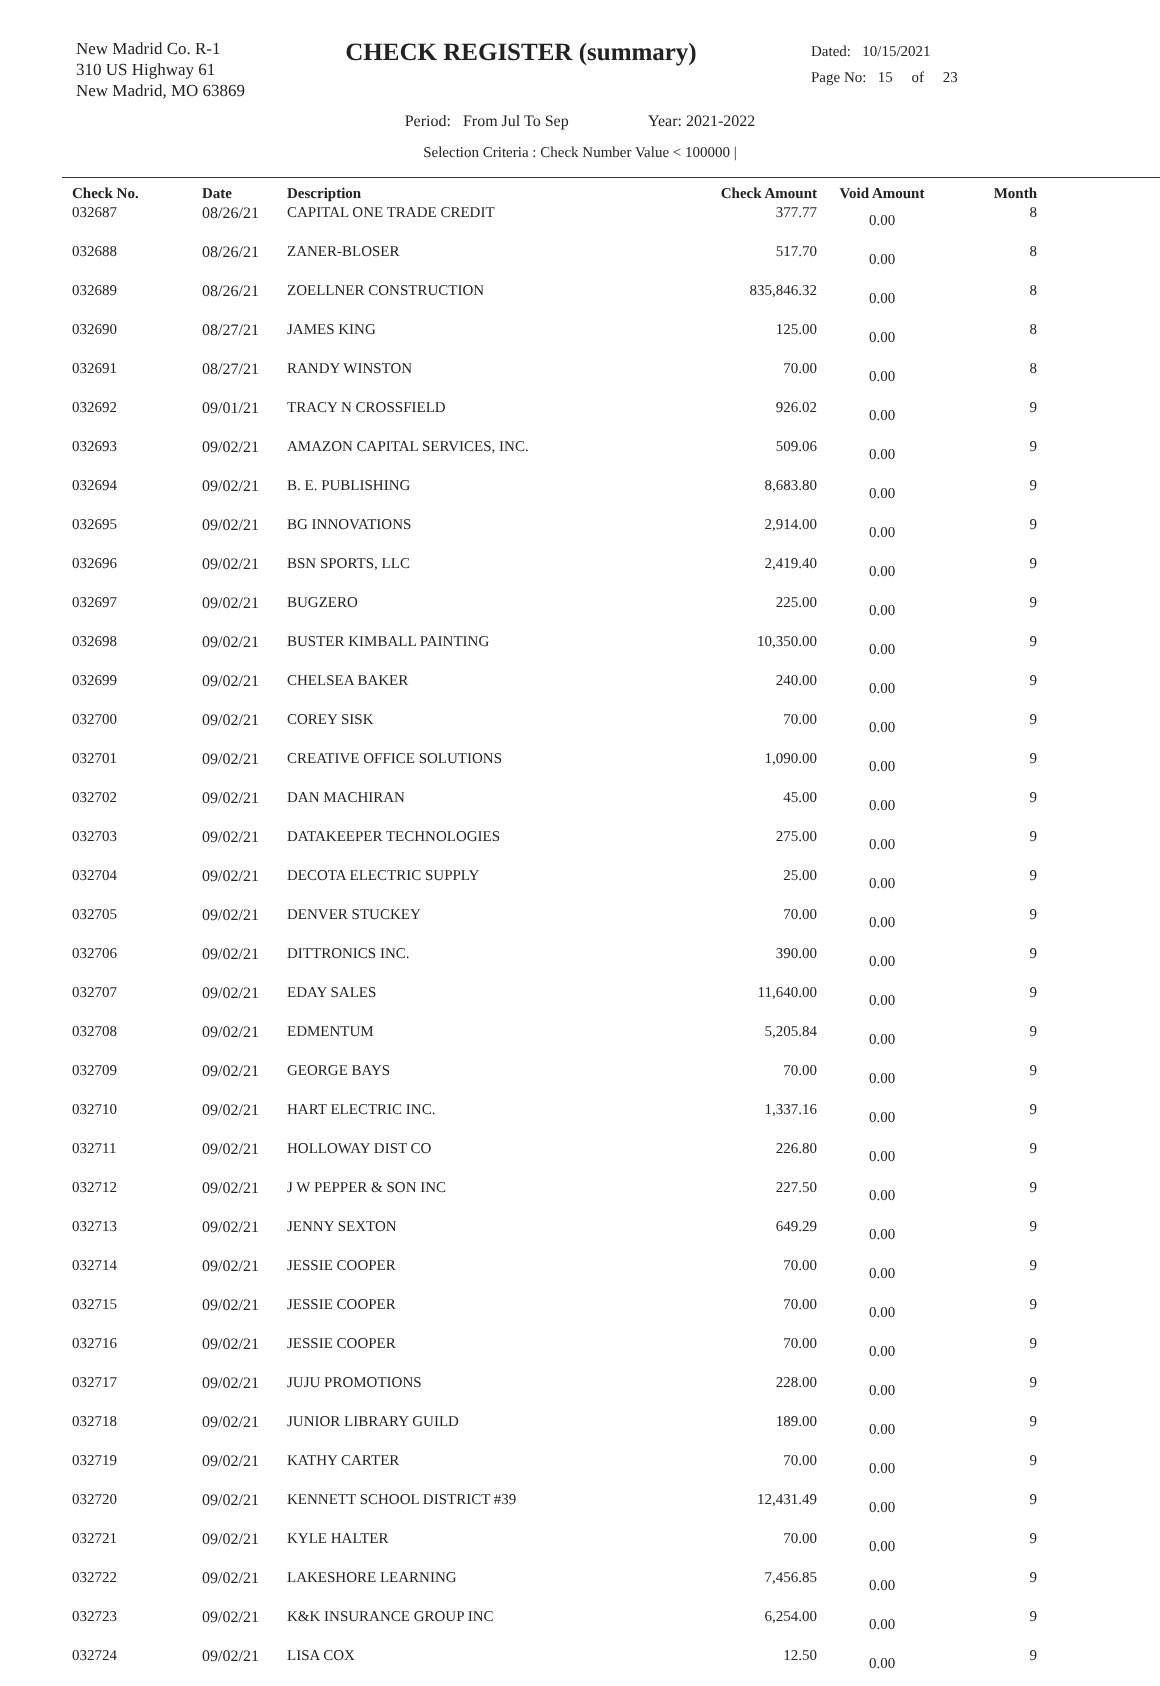New Madrid Co. R-1
310 US Highway 61
New Madrid, MO 63869
CHECK REGISTER (summary)
Dated: 10/15/2021
Page No: 15 of 23
Period: From Jul To Sep Year: 2021-2022
Selection Criteria : Check Number Value < 100000 |
| Check No. | Date | Description | Check Amount | Void Amount | Month |
| --- | --- | --- | --- | --- | --- |
| 032687 | 08/26/21 | CAPITAL ONE TRADE CREDIT | 377.77 | 0.00 | 8 |
| 032688 | 08/26/21 | ZANER-BLOSER | 517.70 | 0.00 | 8 |
| 032689 | 08/26/21 | ZOELLNER CONSTRUCTION | 835,846.32 | 0.00 | 8 |
| 032690 | 08/27/21 | JAMES KING | 125.00 | 0.00 | 8 |
| 032691 | 08/27/21 | RANDY WINSTON | 70.00 | 0.00 | 8 |
| 032692 | 09/01/21 | TRACY N CROSSFIELD | 926.02 | 0.00 | 9 |
| 032693 | 09/02/21 | AMAZON CAPITAL SERVICES, INC. | 509.06 | 0.00 | 9 |
| 032694 | 09/02/21 | B. E. PUBLISHING | 8,683.80 | 0.00 | 9 |
| 032695 | 09/02/21 | BG INNOVATIONS | 2,914.00 | 0.00 | 9 |
| 032696 | 09/02/21 | BSN SPORTS, LLC | 2,419.40 | 0.00 | 9 |
| 032697 | 09/02/21 | BUGZERO | 225.00 | 0.00 | 9 |
| 032698 | 09/02/21 | BUSTER KIMBALL PAINTING | 10,350.00 | 0.00 | 9 |
| 032699 | 09/02/21 | CHELSEA BAKER | 240.00 | 0.00 | 9 |
| 032700 | 09/02/21 | COREY SISK | 70.00 | 0.00 | 9 |
| 032701 | 09/02/21 | CREATIVE OFFICE SOLUTIONS | 1,090.00 | 0.00 | 9 |
| 032702 | 09/02/21 | DAN MACHIRAN | 45.00 | 0.00 | 9 |
| 032703 | 09/02/21 | DATAKEEPER TECHNOLOGIES | 275.00 | 0.00 | 9 |
| 032704 | 09/02/21 | DECOTA ELECTRIC SUPPLY | 25.00 | 0.00 | 9 |
| 032705 | 09/02/21 | DENVER STUCKEY | 70.00 | 0.00 | 9 |
| 032706 | 09/02/21 | DITTRONICS INC. | 390.00 | 0.00 | 9 |
| 032707 | 09/02/21 | EDAY SALES | 11,640.00 | 0.00 | 9 |
| 032708 | 09/02/21 | EDMENTUM | 5,205.84 | 0.00 | 9 |
| 032709 | 09/02/21 | GEORGE BAYS | 70.00 | 0.00 | 9 |
| 032710 | 09/02/21 | HART ELECTRIC INC. | 1,337.16 | 0.00 | 9 |
| 032711 | 09/02/21 | HOLLOWAY DIST CO | 226.80 | 0.00 | 9 |
| 032712 | 09/02/21 | J W PEPPER & SON INC | 227.50 | 0.00 | 9 |
| 032713 | 09/02/21 | JENNY SEXTON | 649.29 | 0.00 | 9 |
| 032714 | 09/02/21 | JESSIE COOPER | 70.00 | 0.00 | 9 |
| 032715 | 09/02/21 | JESSIE COOPER | 70.00 | 0.00 | 9 |
| 032716 | 09/02/21 | JESSIE COOPER | 70.00 | 0.00 | 9 |
| 032717 | 09/02/21 | JUJU PROMOTIONS | 228.00 | 0.00 | 9 |
| 032718 | 09/02/21 | JUNIOR LIBRARY GUILD | 189.00 | 0.00 | 9 |
| 032719 | 09/02/21 | KATHY CARTER | 70.00 | 0.00 | 9 |
| 032720 | 09/02/21 | KENNETT SCHOOL DISTRICT #39 | 12,431.49 | 0.00 | 9 |
| 032721 | 09/02/21 | KYLE HALTER | 70.00 | 0.00 | 9 |
| 032722 | 09/02/21 | LAKESHORE LEARNING | 7,456.85 | 0.00 | 9 |
| 032723 | 09/02/21 | K&K INSURANCE GROUP INC | 6,254.00 | 0.00 | 9 |
| 032724 | 09/02/21 | LISA COX | 12.50 | 0.00 | 9 |